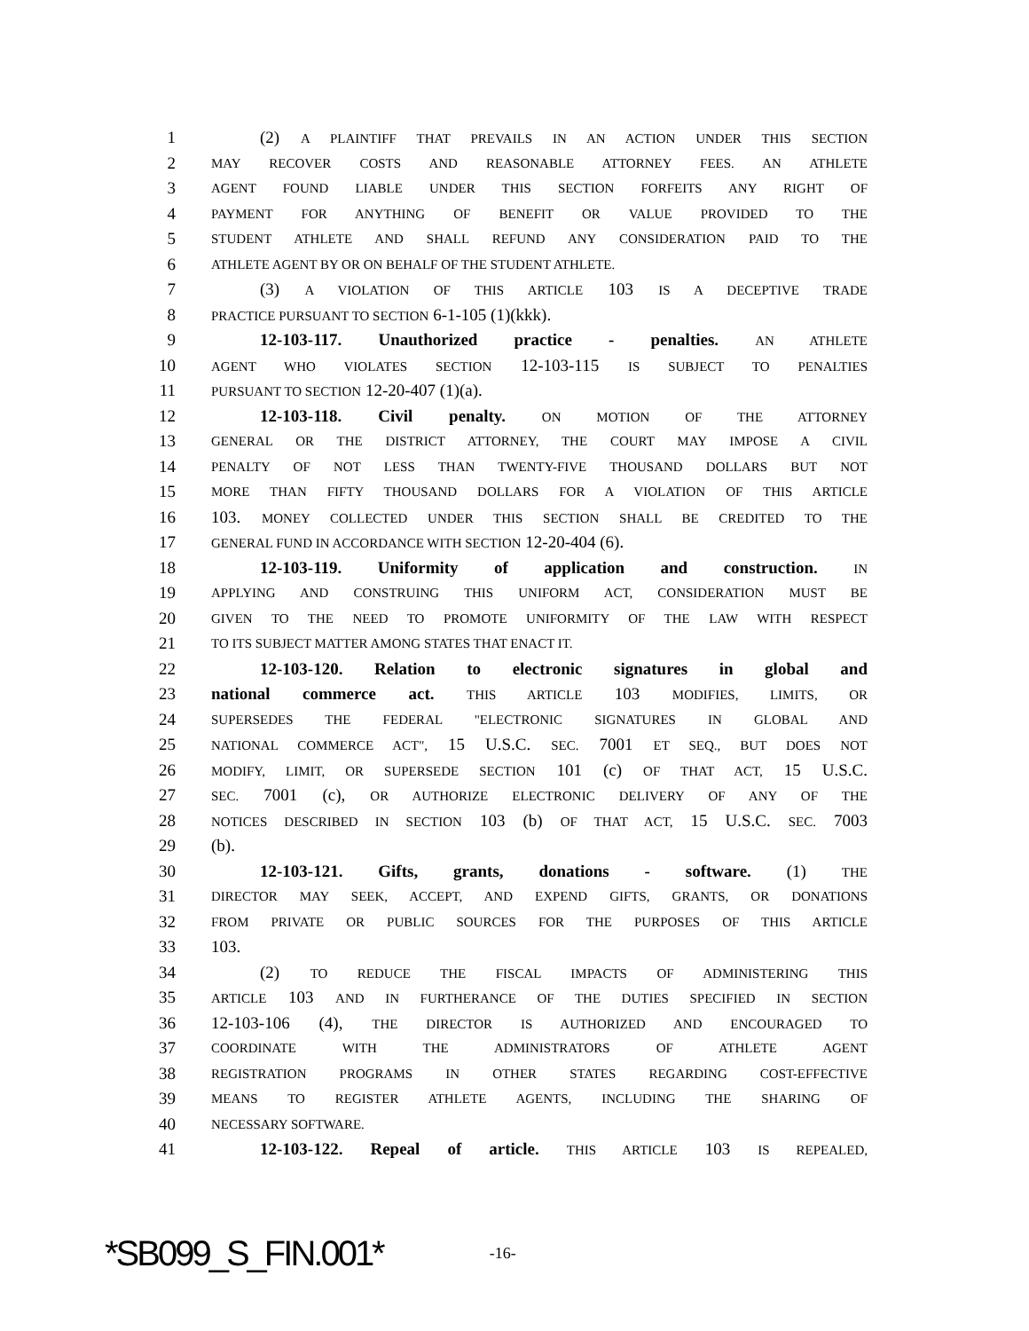1 (2) A PLAINTIFF THAT PREVAILS IN AN ACTION UNDER THIS SECTION
2 MAY RECOVER COSTS AND REASONABLE ATTORNEY FEES. AN ATHLETE
3 AGENT FOUND LIABLE UNDER THIS SECTION FORFEITS ANY RIGHT OF
4 PAYMENT FOR ANYTHING OF BENEFIT OR VALUE PROVIDED TO THE
5 STUDENT ATHLETE AND SHALL REFUND ANY CONSIDERATION PAID TO THE
6 ATHLETE AGENT BY OR ON BEHALF OF THE STUDENT ATHLETE.
7 (3) A VIOLATION OF THIS ARTICLE 103 IS A DECEPTIVE TRADE
8 PRACTICE PURSUANT TO SECTION 6-1-105 (1)(kkk).
9 12-103-117. Unauthorized practice - penalties. AN ATHLETE
10 AGENT WHO VIOLATES SECTION 12-103-115 IS SUBJECT TO PENALTIES
11 PURSUANT TO SECTION 12-20-407 (1)(a).
12 12-103-118. Civil penalty. ON MOTION OF THE ATTORNEY
13 GENERAL OR THE DISTRICT ATTORNEY, THE COURT MAY IMPOSE A CIVIL
14 PENALTY OF NOT LESS THAN TWENTY-FIVE THOUSAND DOLLARS BUT NOT
15 MORE THAN FIFTY THOUSAND DOLLARS FOR A VIOLATION OF THIS ARTICLE
16 103. MONEY COLLECTED UNDER THIS SECTION SHALL BE CREDITED TO THE
17 GENERAL FUND IN ACCORDANCE WITH SECTION 12-20-404 (6).
18 12-103-119. Uniformity of application and construction. IN
19 APPLYING AND CONSTRUING THIS UNIFORM ACT, CONSIDERATION MUST BE
20 GIVEN TO THE NEED TO PROMOTE UNIFORMITY OF THE LAW WITH RESPECT
21 TO ITS SUBJECT MATTER AMONG STATES THAT ENACT IT.
22 12-103-120. Relation to electronic signatures in global and
23 national commerce act. THIS ARTICLE 103 MODIFIES, LIMITS, OR
24 SUPERSEDES THE FEDERAL "ELECTRONIC SIGNATURES IN GLOBAL AND
25 NATIONAL COMMERCE ACT", 15 U.S.C. SEC. 7001 ET SEQ., BUT DOES NOT
26 MODIFY, LIMIT, OR SUPERSEDE SECTION 101 (c) OF THAT ACT, 15 U.S.C.
27 SEC. 7001 (c), OR AUTHORIZE ELECTRONIC DELIVERY OF ANY OF THE
28 NOTICES DESCRIBED IN SECTION 103 (b) OF THAT ACT, 15 U.S.C. SEC. 7003
29 (b).
30 12-103-121. Gifts, grants, donations - software. (1) THE
31 DIRECTOR MAY SEEK, ACCEPT, AND EXPEND GIFTS, GRANTS, OR DONATIONS
32 FROM PRIVATE OR PUBLIC SOURCES FOR THE PURPOSES OF THIS ARTICLE
33 103.
34 (2) TO REDUCE THE FISCAL IMPACTS OF ADMINISTERING THIS
35 ARTICLE 103 AND IN FURTHERANCE OF THE DUTIES SPECIFIED IN SECTION
36 12-103-106 (4), THE DIRECTOR IS AUTHORIZED AND ENCOURAGED TO
37 COORDINATE WITH THE ADMINISTRATORS OF ATHLETE AGENT
38 REGISTRATION PROGRAMS IN OTHER STATES REGARDING COST-EFFECTIVE
39 MEANS TO REGISTER ATHLETE AGENTS, INCLUDING THE SHARING OF
40 NECESSARY SOFTWARE.
41 12-103-122. Repeal of article. THIS ARTICLE 103 IS REPEALED,
*SB099_S_FIN.001* -16-